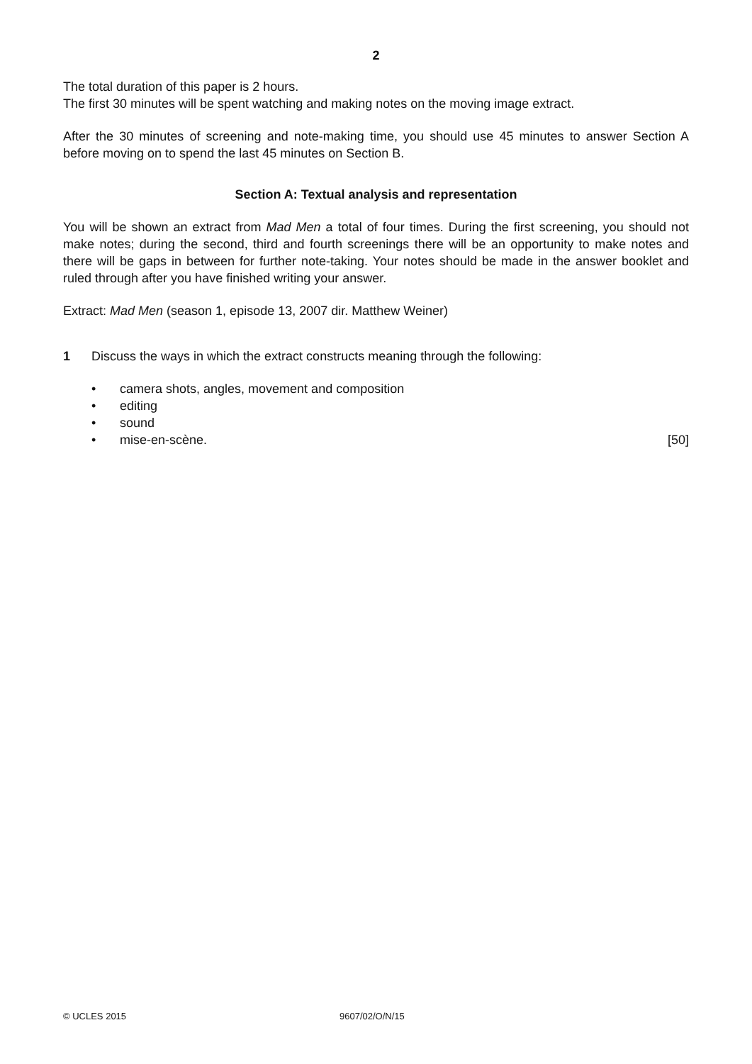2
The total duration of this paper is 2 hours.
The first 30 minutes will be spent watching and making notes on the moving image extract.
After the 30 minutes of screening and note-making time, you should use 45 minutes to answer Section A before moving on to spend the last 45 minutes on Section B.
Section A: Textual analysis and representation
You will be shown an extract from Mad Men a total of four times. During the first screening, you should not make notes; during the second, third and fourth screenings there will be an opportunity to make notes and there will be gaps in between for further note-taking. Your notes should be made in the answer booklet and ruled through after you have finished writing your answer.
Extract: Mad Men (season 1, episode 13, 2007 dir. Matthew Weiner)
1 Discuss the ways in which the extract constructs meaning through the following:
• camera shots, angles, movement and composition
• editing
• sound
• mise-en-scène. [50]
© UCLES 2015 9607/02/O/N/15